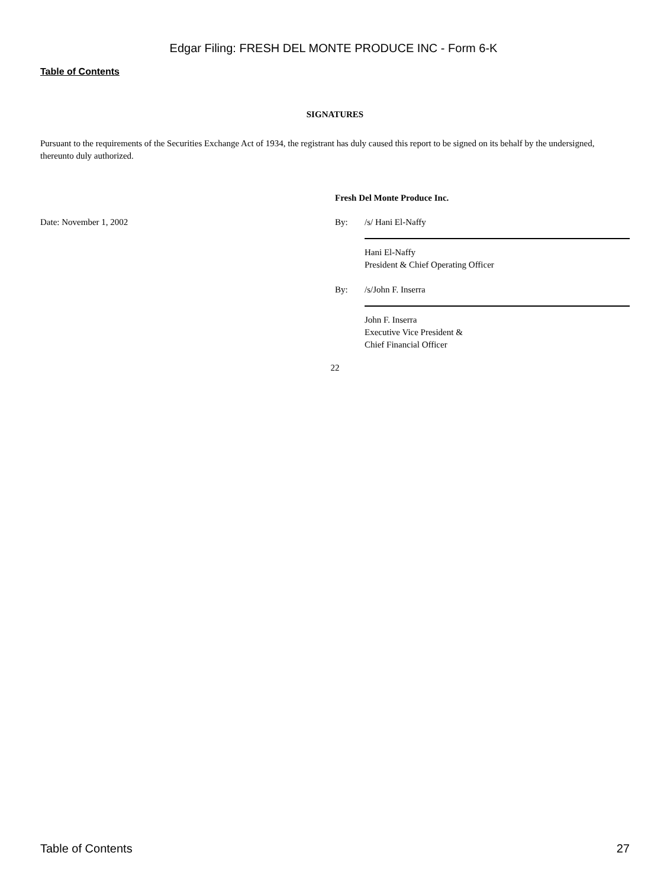Edgar Filing: FRESH DEL MONTE PRODUCE INC - Form 6-K
Table of Contents
SIGNATURES
Pursuant to the requirements of the Securities Exchange Act of 1934, the registrant has duly caused this report to be signed on its behalf by the undersigned, thereunto duly authorized.
Fresh Del Monte Produce Inc.
Date: November 1, 2002
By:
/s/ Hani El-Naffy
Hani El-Naffy
President & Chief Operating Officer
By:
/s/John F. Inserra
John F. Inserra
Executive Vice President &
Chief Financial Officer
22
Table of Contents 27